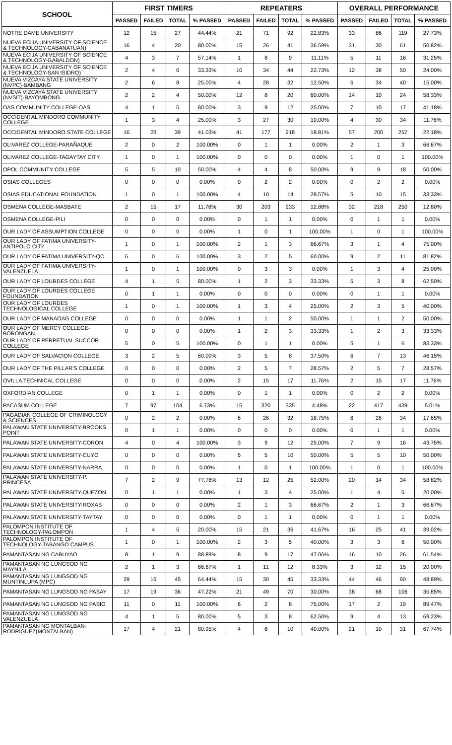| SCHOOL | FIRST TIMERS | | | | REPEATERS | | | | OVERALL PERFORMANCE | | | |
| --- | --- | --- | --- | --- | --- | --- | --- | --- | --- | --- | --- | --- |
| | PASSED | FAILED | TOTAL | % PASSED | PASSED | FAILED | TOTAL | % PASSED | PASSED | FAILED | TOTAL | % PASSED |
| NOTRE DAME UNIVERSITY | 12 | 15 | 27 | 44.44% | 21 | 71 | 92 | 22.83% | 33 | 86 | 119 | 27.73% |
| NUEVA ECIJA UNIVERSITY OF SCIENCE & TECHNOLOGY-CABANATUAN) | 16 | 4 | 20 | 80.00% | 15 | 26 | 41 | 36.59% | 31 | 30 | 61 | 50.82% |
| NUEVA ECIJA UNIVERSITY OF SCIENCE & TECHNOLOGY-GABALDON) | 4 | 3 | 7 | 57.14% | 1 | 8 | 9 | 11.11% | 5 | 11 | 16 | 31.25% |
| NUEVA ECIJA UNIVERSITY OF SCIENCE & TECHNOLOGY-SAN ISIDRO) | 2 | 4 | 6 | 33.33% | 10 | 34 | 44 | 22.73% | 12 | 38 | 50 | 24.00% |
| NUEVA VIZCAYA STATE UNIVERSITY (NVPC)-BAMBANG | 2 | 6 | 8 | 25.00% | 4 | 28 | 32 | 12.50% | 6 | 34 | 40 | 15.00% |
| NUEVA VIZCAYA STATE UNIVERSITY (NVSIT)-BAYOMBONG | 2 | 2 | 4 | 50.00% | 12 | 8 | 20 | 60.00% | 14 | 10 | 24 | 58.33% |
| OAS COMMUNITY COLLEGE-OAS | 4 | 1 | 5 | 80.00% | 3 | 9 | 12 | 25.00% | 7 | 10 | 17 | 41.18% |
| OCCIDENTAL MINDORO COMMUNITY COLLEGE | 1 | 3 | 4 | 25.00% | 3 | 27 | 30 | 10.00% | 4 | 30 | 34 | 11.76% |
| OCCIDENTAL MINDORO STATE COLLEGE | 16 | 23 | 39 | 41.03% | 41 | 177 | 218 | 18.81% | 57 | 200 | 257 | 22.18% |
| OLIVAREZ COLLEGE-PARAÑAQUE | 2 | 0 | 2 | 100.00% | 0 | 1 | 1 | 0.00% | 2 | 1 | 3 | 66.67% |
| OLIVAREZ COLLEGE-TAGAYTAY CITY | 1 | 0 | 1 | 100.00% | 0 | 0 | 0 | 0.00% | 1 | 0 | 1 | 100.00% |
| OPOL COMMUNITY COLLEGE | 5 | 5 | 10 | 50.00% | 4 | 4 | 8 | 50.00% | 9 | 9 | 18 | 50.00% |
| OSIAS COLLEGES | 0 | 0 | 0 | 0.00% | 0 | 2 | 2 | 0.00% | 0 | 2 | 2 | 0.00% |
| OSIAS EDUCATIONAL FOUNDATION | 1 | 0 | 1 | 100.00% | 4 | 10 | 14 | 28.57% | 5 | 10 | 15 | 33.33% |
| OSMENA COLLEGE-MASBATE | 2 | 15 | 17 | 11.76% | 30 | 203 | 233 | 12.88% | 32 | 218 | 250 | 12.80% |
| OSMENA COLLEGE-PILI | 0 | 0 | 0 | 0.00% | 0 | 1 | 1 | 0.00% | 0 | 1 | 1 | 0.00% |
| OUR LADY OF ASSUMPTION COLLEGE | 0 | 0 | 0 | 0.00% | 1 | 0 | 1 | 100.00% | 1 | 0 | 1 | 100.00% |
| OUR LADY OF FATIMA UNIVERSITY-ANTIPOLO CITY | 1 | 0 | 1 | 100.00% | 2 | 1 | 3 | 66.67% | 3 | 1 | 4 | 75.00% |
| OUR LADY OF FATIMA UNIVERSITY-QC | 6 | 0 | 6 | 100.00% | 3 | 2 | 5 | 60.00% | 9 | 2 | 11 | 81.82% |
| OUR LADY OF FATIMA UNIVERSITY-VALENZUELA | 1 | 0 | 1 | 100.00% | 0 | 3 | 3 | 0.00% | 1 | 3 | 4 | 25.00% |
| OUR LADY OF LOURDES COLLEGE | 4 | 1 | 5 | 80.00% | 1 | 2 | 3 | 33.33% | 5 | 3 | 8 | 62.50% |
| OUR LADY OF LOURDES COLLEGE FOUNDATION | 0 | 1 | 1 | 0.00% | 0 | 0 | 0 | 0.00% | 0 | 1 | 1 | 0.00% |
| OUR LADY OF LOURDES TECHNOLOGICAL COLLEGE | 1 | 0 | 1 | 100.00% | 1 | 3 | 4 | 25.00% | 2 | 3 | 5 | 40.00% |
| OUR LADY OF MANAOAG COLLEGE | 0 | 0 | 0 | 0.00% | 1 | 1 | 2 | 50.00% | 1 | 1 | 2 | 50.00% |
| OUR LADY OF MERCY COLLEGE-BORONGAN | 0 | 0 | 0 | 0.00% | 1 | 2 | 3 | 33.33% | 1 | 2 | 3 | 33.33% |
| OUR LADY OF PERPETUAL SUCCOR COLLEGE | 5 | 0 | 5 | 100.00% | 0 | 1 | 1 | 0.00% | 5 | 1 | 6 | 83.33% |
| OUR LADY OF SALVACION COLLEGE | 3 | 2 | 5 | 60.00% | 3 | 5 | 8 | 37.50% | 6 | 7 | 13 | 46.15% |
| OUR LADY OF THE PILLAR'S COLLEGE | 0 | 0 | 0 | 0.00% | 2 | 5 | 7 | 28.57% | 2 | 5 | 7 | 28.57% |
| OVILLA TECHNICAL COLLEGE | 0 | 0 | 0 | 0.00% | 2 | 15 | 17 | 11.76% | 2 | 15 | 17 | 11.76% |
| OXFORDIAN COLLEGE | 0 | 1 | 1 | 0.00% | 0 | 1 | 1 | 0.00% | 0 | 2 | 2 | 0.00% |
| PACASUM COLLEGE | 7 | 97 | 104 | 6.73% | 15 | 320 | 335 | 4.48% | 22 | 417 | 439 | 5.01% |
| PAGADIAN COLLEGE OF CRIMINOLOGY & SCIENCES | 0 | 2 | 2 | 0.00% | 6 | 26 | 32 | 18.75% | 6 | 28 | 34 | 17.65% |
| PALAWAN STATE UNIVERSITY-BROOKS POINT | 0 | 1 | 1 | 0.00% | 0 | 0 | 0 | 0.00% | 0 | 1 | 1 | 0.00% |
| PALAWAN STATE UNIVERSITY-CORON | 4 | 0 | 4 | 100.00% | 3 | 9 | 12 | 25.00% | 7 | 9 | 16 | 43.75% |
| PALAWAN STATE UNIVERSITY-CUYO | 0 | 0 | 0 | 0.00% | 5 | 5 | 10 | 50.00% | 5 | 5 | 10 | 50.00% |
| PALAWAN STATE UNIVERSITY-NARRA | 0 | 0 | 0 | 0.00% | 1 | 0 | 1 | 100.00% | 1 | 0 | 1 | 100.00% |
| PALAWAN STATE UNIVERSITY-P. PRINCESA | 7 | 2 | 9 | 77.78% | 13 | 12 | 25 | 52.00% | 20 | 14 | 34 | 58.82% |
| PALAWAN STATE UNIVERSITY-QUEZON | 0 | 1 | 1 | 0.00% | 1 | 3 | 4 | 25.00% | 1 | 4 | 5 | 20.00% |
| PALAWAN STATE UNIVERSITY-ROXAS | 0 | 0 | 0 | 0.00% | 2 | 1 | 3 | 66.67% | 2 | 1 | 3 | 66.67% |
| PALAWAN STATE UNIVERSITY-TAYTAY | 0 | 0 | 0 | 0.00% | 0 | 1 | 1 | 0.00% | 0 | 1 | 1 | 0.00% |
| PALOMPON INSTITUTE OF TECHNOLOGY-PALOMPON | 1 | 4 | 5 | 20.00% | 15 | 21 | 36 | 41.67% | 16 | 25 | 41 | 39.02% |
| PALOMPON INSTITUTE OF TECHNOLOGY-TABANGO CAMPUS | 1 | 0 | 1 | 100.00% | 2 | 3 | 5 | 40.00% | 3 | 3 | 6 | 50.00% |
| PAMANTASAN NG CABUYAO | 8 | 1 | 9 | 88.89% | 8 | 9 | 17 | 47.06% | 16 | 10 | 26 | 61.54% |
| PAMANTASAN NG LUNGSOD NG MAYNILA | 2 | 1 | 3 | 66.67% | 1 | 11 | 12 | 8.33% | 3 | 12 | 15 | 20.00% |
| PAMANTASAN NG LUNGSOD NG MUNTINLUPA (MPC) | 29 | 16 | 45 | 64.44% | 15 | 30 | 45 | 33.33% | 44 | 46 | 90 | 48.89% |
| PAMANTASAN NG LUNGSOD NG PASAY | 17 | 19 | 36 | 47.22% | 21 | 49 | 70 | 30.00% | 38 | 68 | 106 | 35.85% |
| PAMANTASAN NG LUNGSOD NG PASIG | 11 | 0 | 11 | 100.00% | 6 | 2 | 8 | 75.00% | 17 | 2 | 19 | 89.47% |
| PAMANTASAN NG LUNGSOD NG VALENZUELA | 4 | 1 | 5 | 80.00% | 5 | 3 | 8 | 62.50% | 9 | 4 | 13 | 69.23% |
| PAMANTASAN NG MONTALBAN-RODRIGUEZ(MONTALBAN) | 17 | 4 | 21 | 80.95% | 4 | 6 | 10 | 40.00% | 21 | 10 | 31 | 67.74% |